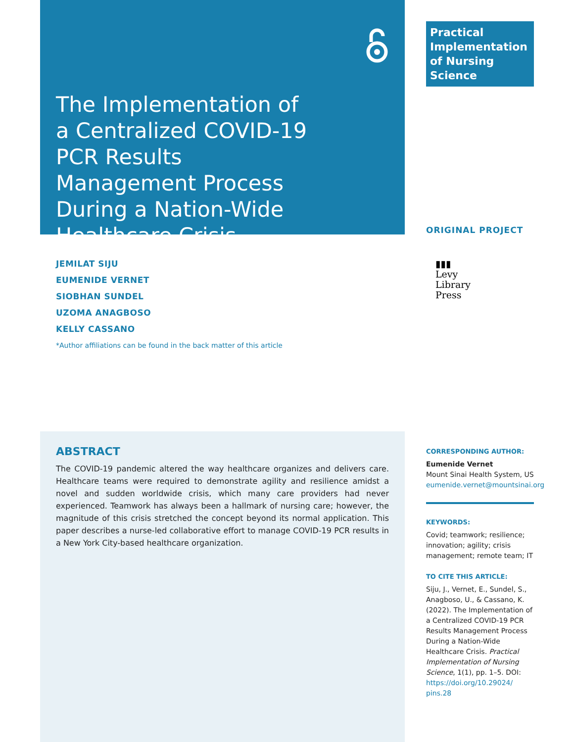The Implementation of a Centralized COVID-19 PCR Results Management Process During a Nation-Wide Healthcare Crisis
Practical
Implementation
of Nursing Science
ORIGINAL PROJECT
JEMILAT SIJU
EUMENIDE VERNET
SIOBHAN SUNDEL
UZOMA ANAGBOSO
KELLY CASSANO
*Author affiliations can be found in the back matter of this article
▮▮▮
Levy
Library
Press
ABSTRACT
The COVID-19 pandemic altered the way healthcare organizes and delivers care. Healthcare teams were required to demonstrate agility and resilience amidst a novel and sudden worldwide crisis, which many care providers had never experienced. Teamwork has always been a hallmark of nursing care; however, the magnitude of this crisis stretched the concept beyond its normal application. This paper describes a nurse-led collaborative effort to manage COVID-19 PCR results in a New York City-based healthcare organization.
CORRESPONDING AUTHOR:
Eumenide Vernet
Mount Sinai Health System, US
eumenide.vernet@mountsinai.org
KEYWORDS:
Covid; teamwork; resilience; innovation; agility; crisis management; remote team; IT
TO CITE THIS ARTICLE:
Siju, J., Vernet, E., Sundel, S., Anagboso, U., & Cassano, K. (2022). The Implementation of a Centralized COVID-19 PCR Results Management Process During a Nation-Wide Healthcare Crisis. Practical Implementation of Nursing Science, 1(1), pp. 1–5. DOI: https://doi.org/10.29024/ pins.28